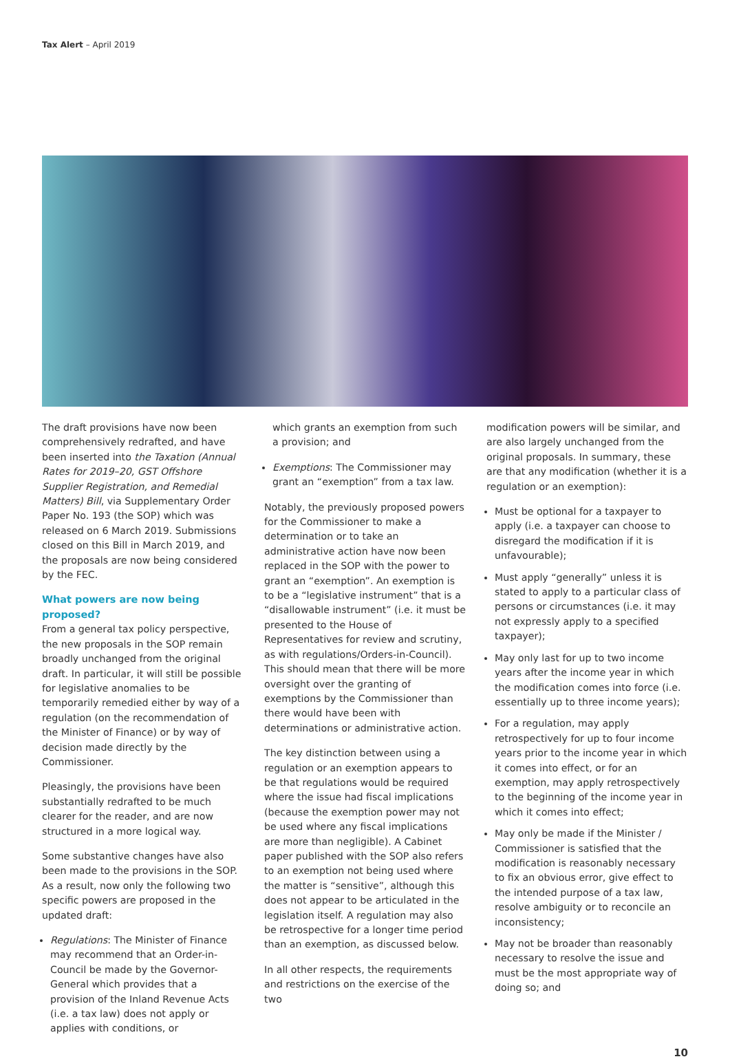Tax Alert – April 2019
The draft provisions have now been comprehensively redrafted, and have been inserted into the Taxation (Annual Rates for 2019–20, GST Offshore Supplier Registration, and Remedial Matters) Bill, via Supplementary Order Paper No. 193 (the SOP) which was released on 6 March 2019. Submissions closed on this Bill in March 2019, and the proposals are now being considered by the FEC.
What powers are now being proposed?
From a general tax policy perspective, the new proposals in the SOP remain broadly unchanged from the original draft. In particular, it will still be possible for legislative anomalies to be temporarily remedied either by way of a regulation (on the recommendation of the Minister of Finance) or by way of decision made directly by the Commissioner.
Pleasingly, the provisions have been substantially redrafted to be much clearer for the reader, and are now structured in a more logical way.
Some substantive changes have also been made to the provisions in the SOP. As a result, now only the following two specific powers are proposed in the updated draft:
Regulations: The Minister of Finance may recommend that an Order-in-Council be made by the Governor-General which provides that a provision of the Inland Revenue Acts (i.e. a tax law) does not apply or applies with conditions, or
which grants an exemption from such a provision; and
Exemptions: The Commissioner may grant an “exemption” from a tax law.
Notably, the previously proposed powers for the Commissioner to make a determination or to take an administrative action have now been replaced in the SOP with the power to grant an “exemption”. An exemption is to be a “legislative instrument” that is a “disallowable instrument” (i.e. it must be presented to the House of Representatives for review and scrutiny, as with regulations/Orders-in-Council). This should mean that there will be more oversight over the granting of exemptions by the Commissioner than there would have been with determinations or administrative action.
The key distinction between using a regulation or an exemption appears to be that regulations would be required where the issue had fiscal implications (because the exemption power may not be used where any fiscal implications are more than negligible). A Cabinet paper published with the SOP also refers to an exemption not being used where the matter is “sensitive”, although this does not appear to be articulated in the legislation itself. A regulation may also be retrospective for a longer time period than an exemption, as discussed below.
In all other respects, the requirements and restrictions on the exercise of the two
modification powers will be similar, and are also largely unchanged from the original proposals. In summary, these are that any modification (whether it is a regulation or an exemption):
Must be optional for a taxpayer to apply (i.e. a taxpayer can choose to disregard the modification if it is unfavourable);
Must apply “generally” unless it is stated to apply to a particular class of persons or circumstances (i.e. it may not expressly apply to a specified taxpayer);
May only last for up to two income years after the income year in which the modification comes into force (i.e. essentially up to three income years);
For a regulation, may apply retrospectively for up to four income years prior to the income year in which it comes into effect, or for an exemption, may apply retrospectively to the beginning of the income year in which it comes into effect;
May only be made if the Minister / Commissioner is satisfied that the modification is reasonably necessary to fix an obvious error, give effect to the intended purpose of a tax law, resolve ambiguity or to reconcile an inconsistency;
May not be broader than reasonably necessary to resolve the issue and must be the most appropriate way of doing so; and
10